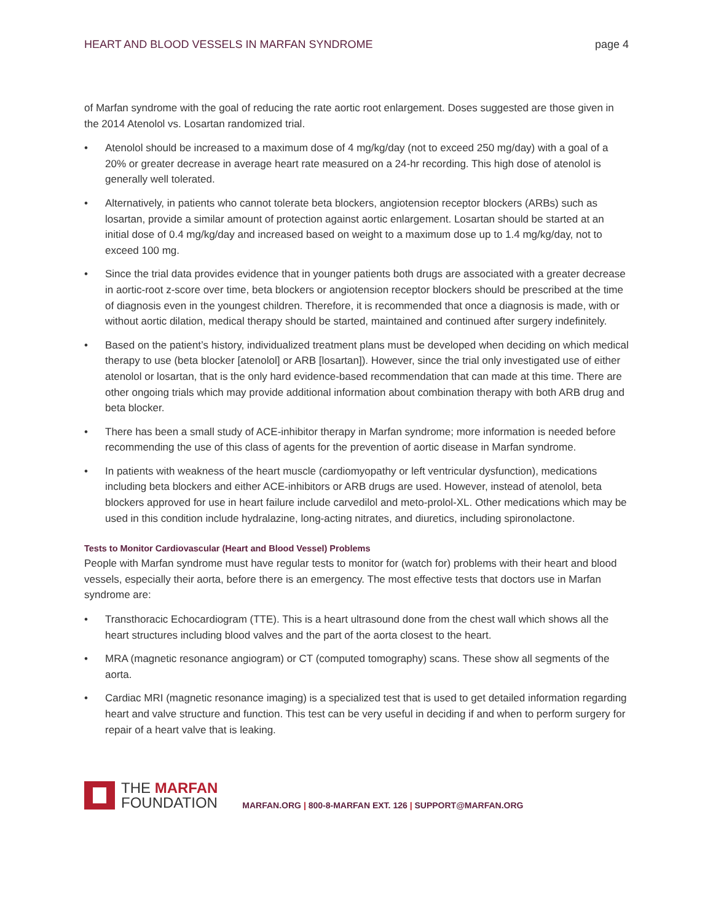HEART AND BLOOD VESSELS IN MARFAN SYNDROME page 4
of Marfan syndrome with the goal of reducing the rate aortic root enlargement. Doses suggested are those given in the 2014 Atenolol vs. Losartan randomized trial.
• Atenolol should be increased to a maximum dose of 4 mg/kg/day (not to exceed 250 mg/day) with a goal of a 20% or greater decrease in average heart rate measured on a 24-hr recording. This high dose of atenolol is generally well tolerated.
• Alternatively, in patients who cannot tolerate beta blockers, angiotension receptor blockers (ARBs) such as losartan, provide a similar amount of protection against aortic enlargement. Losartan should be started at an initial dose of 0.4 mg/kg/day and increased based on weight to a maximum dose up to 1.4 mg/kg/day, not to exceed 100 mg.
• Since the trial data provides evidence that in younger patients both drugs are associated with a greater decrease in aortic-root z-score over time, beta blockers or angiotension receptor blockers should be prescribed at the time of diagnosis even in the youngest children. Therefore, it is recommended that once a diagnosis is made, with or without aortic dilation, medical therapy should be started, maintained and continued after surgery indefinitely.
• Based on the patient’s history, individualized treatment plans must be developed when deciding on which medical therapy to use (beta blocker [atenolol] or ARB [losartan]). However, since the trial only investigated use of either atenolol or losartan, that is the only hard evidence-based recommendation that can made at this time. There are other ongoing trials which may provide additional information about combination therapy with both ARB drug and beta blocker.
• There has been a small study of ACE-inhibitor therapy in Marfan syndrome; more information is needed before recommending the use of this class of agents for the prevention of aortic disease in Marfan syndrome.
• In patients with weakness of the heart muscle (cardiomyopathy or left ventricular dysfunction), medications including beta blockers and either ACE-inhibitors or ARB drugs are used. However, instead of atenolol, beta blockers approved for use in heart failure include carvedilol and meto-prolol-XL. Other medications which may be used in this condition include hydralazine, long-acting nitrates, and diuretics, including spironolactone.
Tests to Monitor Cardiovascular (Heart and Blood Vessel) Problems
People with Marfan syndrome must have regular tests to monitor for (watch for) problems with their heart and blood vessels, especially their aorta, before there is an emergency. The most effective tests that doctors use in Marfan syndrome are:
• Transthoracic Echocardiogram (TTE). This is a heart ultrasound done from the chest wall which shows all the heart structures including blood valves and the part of the aorta closest to the heart.
• MRA (magnetic resonance angiogram) or CT (computed tomography) scans. These show all segments of the aorta.
• Cardiac MRI (magnetic resonance imaging) is a specialized test that is used to get detailed information regarding heart and valve structure and function. This test can be very useful in deciding if and when to perform surgery for repair of a heart valve that is leaking.
THE MARFAN
FOUNDATION
MARFAN.ORG | 800-8-MARFAN EXT. 126 | SUPPORT@MARFAN.ORG